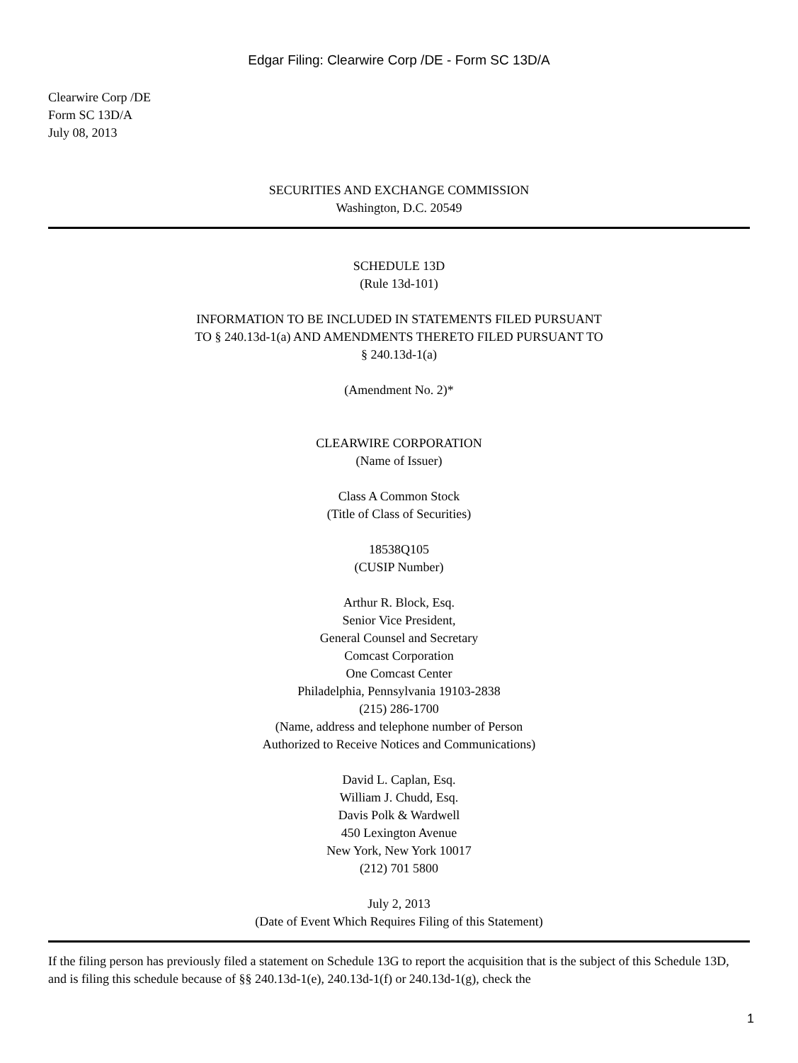Edgar Filing: Clearwire Corp /DE - Form SC 13D/A
Clearwire Corp /DE
Form SC 13D/A
July 08, 2013
SECURITIES AND EXCHANGE COMMISSION
Washington, D.C. 20549
SCHEDULE 13D
(Rule 13d-101)
INFORMATION TO BE INCLUDED IN STATEMENTS FILED PURSUANT
TO § 240.13d-1(a) AND AMENDMENTS THERETO FILED PURSUANT TO
§ 240.13d-1(a)
(Amendment No. 2)*
CLEARWIRE CORPORATION
(Name of Issuer)
Class A Common Stock
(Title of Class of Securities)
18538Q105
(CUSIP Number)
Arthur R. Block, Esq.
Senior Vice President,
General Counsel and Secretary
Comcast Corporation
One Comcast Center
Philadelphia, Pennsylvania 19103-2838
(215) 286-1700
(Name, address and telephone number of Person
Authorized to Receive Notices and Communications)
David L. Caplan, Esq.
William J. Chudd, Esq.
Davis Polk & Wardwell
450 Lexington Avenue
New York, New York 10017
(212) 701 5800
July 2, 2013
(Date of Event Which Requires Filing of this Statement)
If the filing person has previously filed a statement on Schedule 13G to report the acquisition that is the subject of this Schedule 13D, and is filing this schedule because of §§ 240.13d-1(e), 240.13d-1(f) or 240.13d-1(g), check the
1